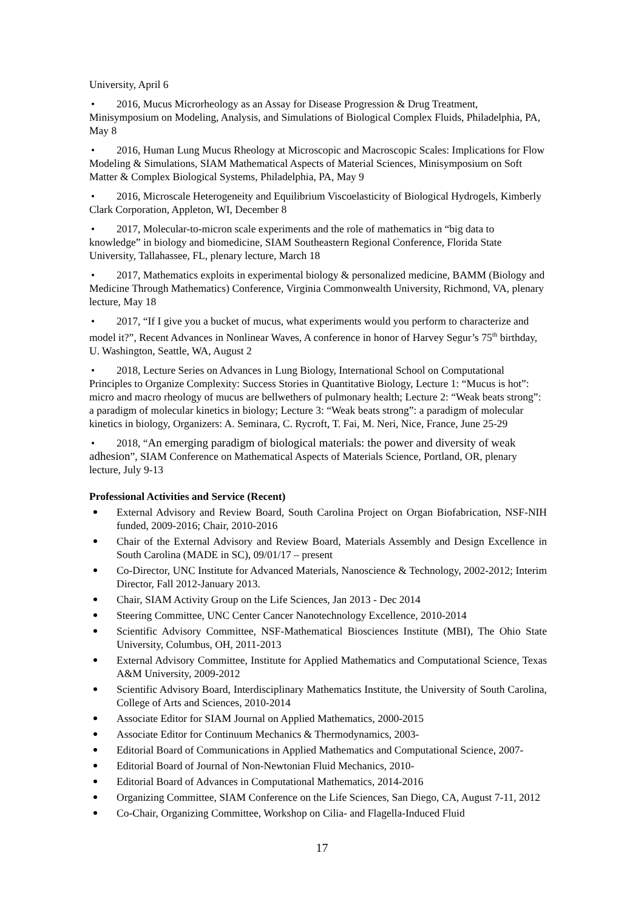University, April 6
• 2016, Mucus Microrheology as an Assay for Disease Progression & Drug Treatment, Minisymposium on Modeling, Analysis, and Simulations of Biological Complex Fluids, Philadelphia, PA, May 8
• 2016, Human Lung Mucus Rheology at Microscopic and Macroscopic Scales: Implications for Flow Modeling & Simulations, SIAM Mathematical Aspects of Material Sciences, Minisymposium on Soft Matter & Complex Biological Systems, Philadelphia, PA, May 9
• 2016, Microscale Heterogeneity and Equilibrium Viscoelasticity of Biological Hydrogels, Kimberly Clark Corporation, Appleton, WI, December 8
• 2017, Molecular-to-micron scale experiments and the role of mathematics in “big data to knowledge” in biology and biomedicine, SIAM Southeastern Regional Conference, Florida State University, Tallahassee, FL, plenary lecture, March 18
• 2017, Mathematics exploits in experimental biology & personalized medicine, BAMM (Biology and Medicine Through Mathematics) Conference, Virginia Commonwealth University, Richmond, VA, plenary lecture, May 18
• 2017, “If I give you a bucket of mucus, what experiments would you perform to characterize and model it?”, Recent Advances in Nonlinear Waves, A conference in honor of Harvey Segur’s 75<sup>th</sup> birthday, U. Washington, Seattle, WA, August 2
• 2018, Lecture Series on Advances in Lung Biology, International School on Computational Principles to Organize Complexity: Success Stories in Quantitative Biology, Lecture 1: “Mucus is hot”: micro and macro rheology of mucus are bellwethers of pulmonary health; Lecture 2: “Weak beats strong”: a paradigm of molecular kinetics in biology; Lecture 3: “Weak beats strong”: a paradigm of molecular kinetics in biology, Organizers: A. Seminara, C. Rycroft, T. Fai, M. Neri, Nice, France, June 25-29
• 2018, “An emerging paradigm of biological materials: the power and diversity of weak adhesion”, SIAM Conference on Mathematical Aspects of Materials Science, Portland, OR, plenary lecture, July 9-13
Professional Activities and Service (Recent)
External Advisory and Review Board, South Carolina Project on Organ Biofabrication, NSF-NIH funded, 2009-2016; Chair, 2010-2016
Chair of the External Advisory and Review Board, Materials Assembly and Design Excellence in South Carolina (MADE in SC), 09/01/17 – present
Co-Director, UNC Institute for Advanced Materials, Nanoscience & Technology, 2002-2012; Interim Director, Fall 2012-January 2013.
Chair, SIAM Activity Group on the Life Sciences, Jan 2013 - Dec 2014
Steering Committee, UNC Center Cancer Nanotechnology Excellence, 2010-2014
Scientific Advisory Committee, NSF-Mathematical Biosciences Institute (MBI), The Ohio State University, Columbus, OH, 2011-2013
External Advisory Committee, Institute for Applied Mathematics and Computational Science, Texas A&M University, 2009-2012
Scientific Advisory Board, Interdisciplinary Mathematics Institute, the University of South Carolina, College of Arts and Sciences, 2010-2014
Associate Editor for SIAM Journal on Applied Mathematics, 2000-2015
Associate Editor for Continuum Mechanics & Thermodynamics, 2003-
Editorial Board of Communications in Applied Mathematics and Computational Science, 2007-
Editorial Board of Journal of Non-Newtonian Fluid Mechanics, 2010-
Editorial Board of Advances in Computational Mathematics, 2014-2016
Organizing Committee, SIAM Conference on the Life Sciences, San Diego, CA, August 7-11, 2012
Co-Chair, Organizing Committee, Workshop on Cilia- and Flagella-Induced Fluid
17